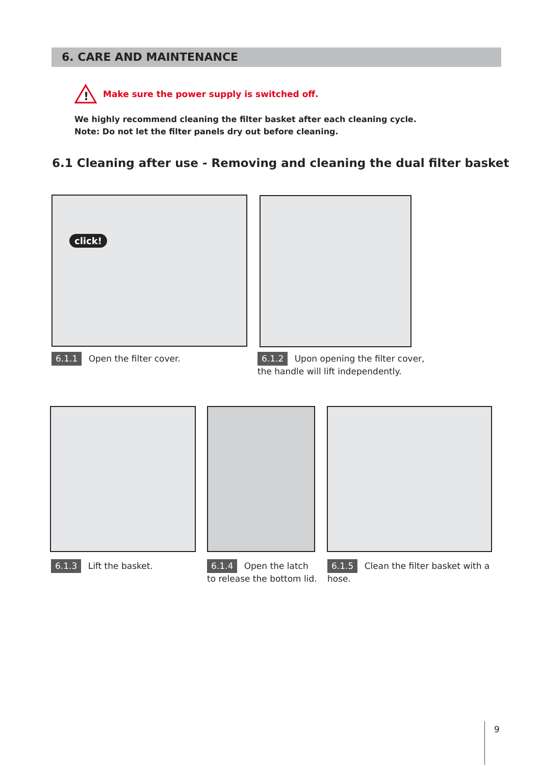6. CARE AND MAINTENANCE
!
Make sure the power supply is switched off.
We highly recommend cleaning the filter basket after each cleaning cycle.
Note: Do not let the filter panels dry out before cleaning.
6.1 Cleaning after use - Removing and cleaning the dual filter basket
click!
6.1.1 Open the filter cover.
6.1.2 Upon opening the filter cover, the handle will lift independently.
6.1.3 Lift the basket.
6.1.4 Open the latch to release the bottom lid.
6.1.5 Clean the filter basket with a hose.
9